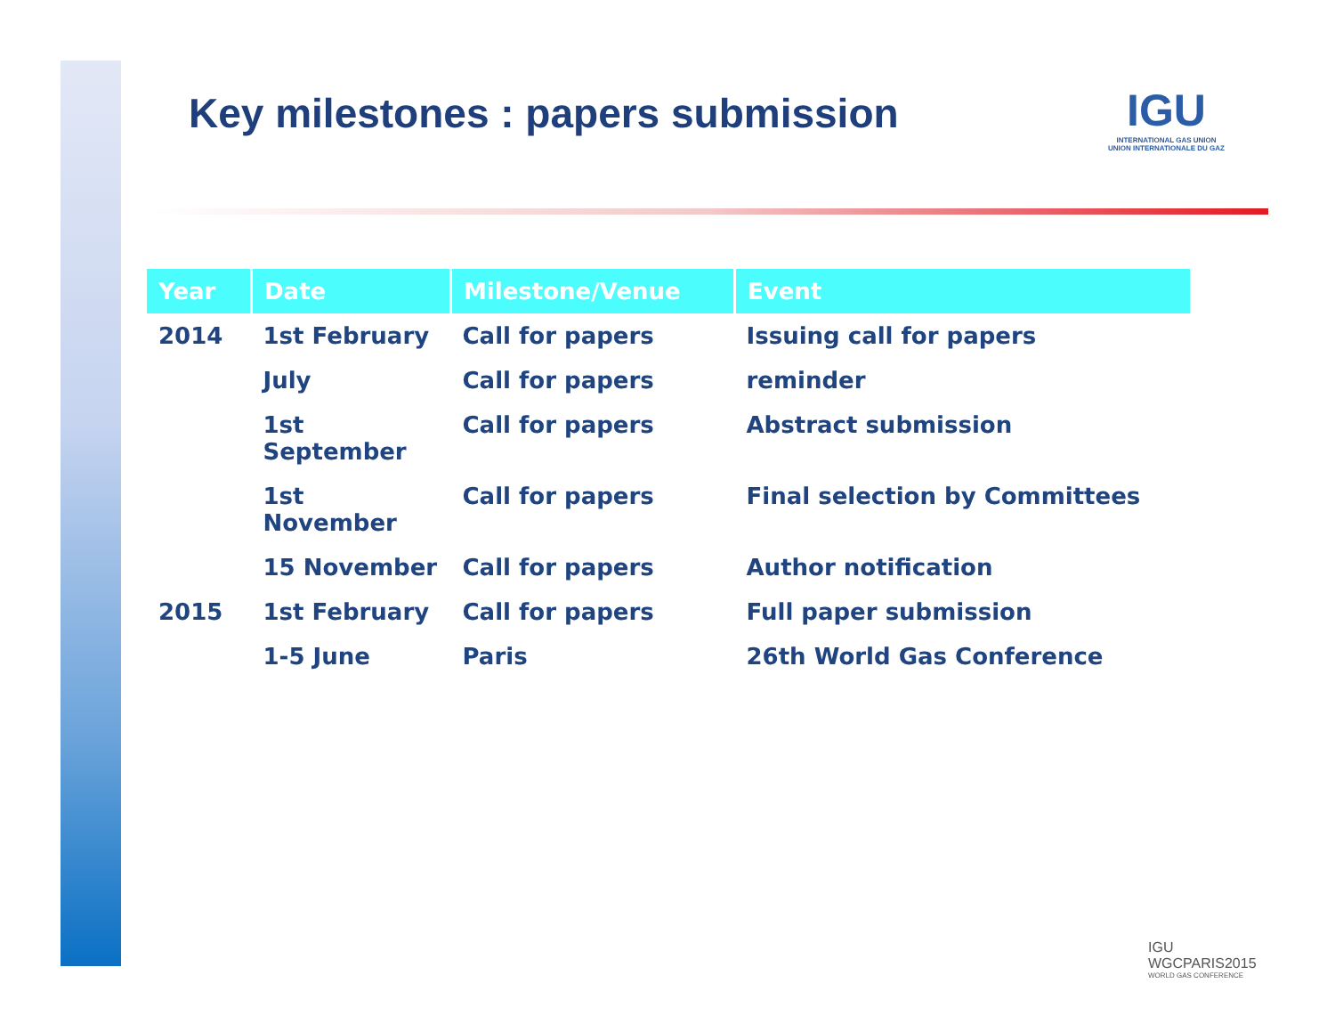Key milestones : papers submission
IGU
INTERNATIONAL GAS UNION
UNION INTERNATIONALE DU GAZ
| Year | Date | Milestone/Venue | Event |
| --- | --- | --- | --- |
| 2014 | 1st February | Call for papers | Issuing call for papers |
| | July | Call for papers | reminder |
| | 1st September | Call for papers | Abstract submission |
| | 1st November | Call for papers | Final selection by Committees |
| | 15 November | Call for papers | Author notification |
| 2015 | 1st February | Call for papers | Full paper submission |
| | 1-5 June | Paris | 26th World Gas Conference |
IGU
WGCPARIS2015
WORLD GAS CONFERENCE